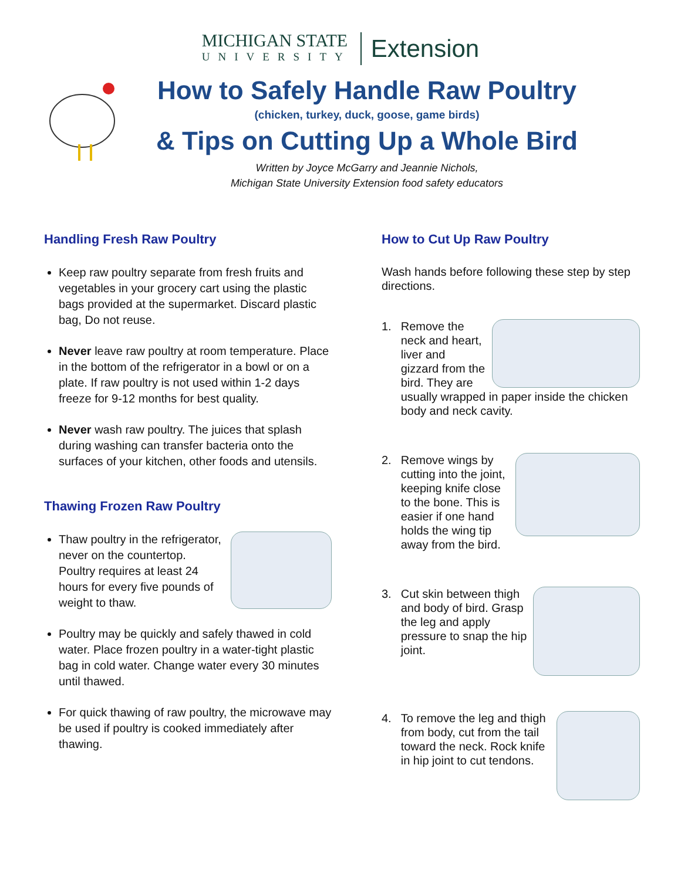MICHIGAN STATE
UNIVERSITY
Extension
How to Safely Handle Raw Poultry
(chicken, turkey, duck, goose, game birds)
& Tips on Cutting Up a Whole Bird
Written by Joyce McGarry and Jeannie Nichols,
Michigan State University Extension food safety educators
Handling Fresh Raw Poultry
Keep raw poultry separate from fresh fruits and vegetables in your grocery cart using the plastic bags provided at the supermarket. Discard plastic bag, Do not reuse.
Never leave raw poultry at room temperature. Place in the bottom of the refrigerator in a bowl or on a plate. If raw poultry is not used within 1-2 days freeze for 9-12 months for best quality.
Never wash raw poultry. The juices that splash during washing can transfer bacteria onto the surfaces of your kitchen, other foods and utensils.
Thawing Frozen Raw Poultry
Thaw poultry in the refrigerator, never on the countertop. Poultry requires at least 24 hours for every five pounds of weight to thaw.
Poultry may be quickly and safely thawed in cold water. Place frozen poultry in a water-tight plastic bag in cold water. Change water every 30 minutes until thawed.
For quick thawing of raw poultry, the microwave may be used if poultry is cooked immediately after thawing.
How to Cut Up Raw Poultry
Wash hands before following these step by step directions.
1. Remove the neck and heart, liver and gizzard from the bird. They are usually wrapped in paper inside the chicken body and neck cavity.
2. Remove wings by cutting into the joint, keeping knife close to the bone. This is easier if one hand holds the wing tip away from the bird.
3. Cut skin between thigh and body of bird. Grasp the leg and apply pressure to snap the hip joint.
4. To remove the leg and thigh from body, cut from the tail toward the neck. Rock knife in hip joint to cut tendons.